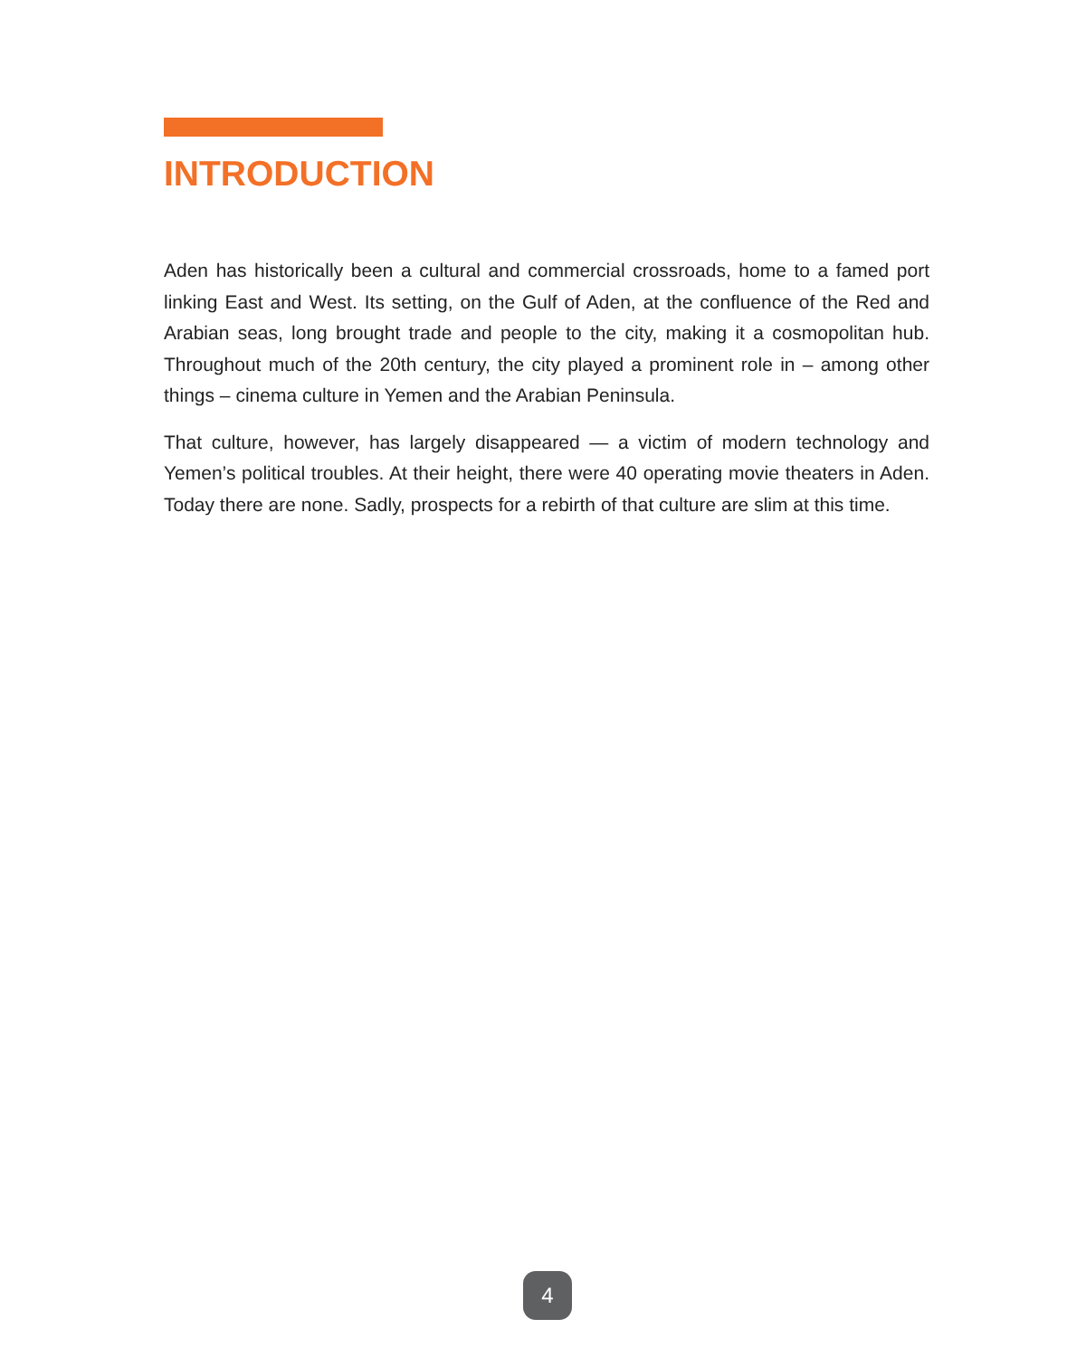INTRODUCTION
Aden has historically been a cultural and commercial crossroads, home to a famed port linking East and West. Its setting, on the Gulf of Aden, at the confluence of the Red and Arabian seas, long brought trade and people to the city, making it a cosmopolitan hub. Throughout much of the 20th century, the city played a prominent role in – among other things – cinema culture in Yemen and the Arabian Peninsula.
That culture, however, has largely disappeared — a victim of modern technology and Yemen’s political troubles. At their height, there were 40 operating movie theaters in Aden. Today there are none. Sadly, prospects for a rebirth of that culture are slim at this time.
4